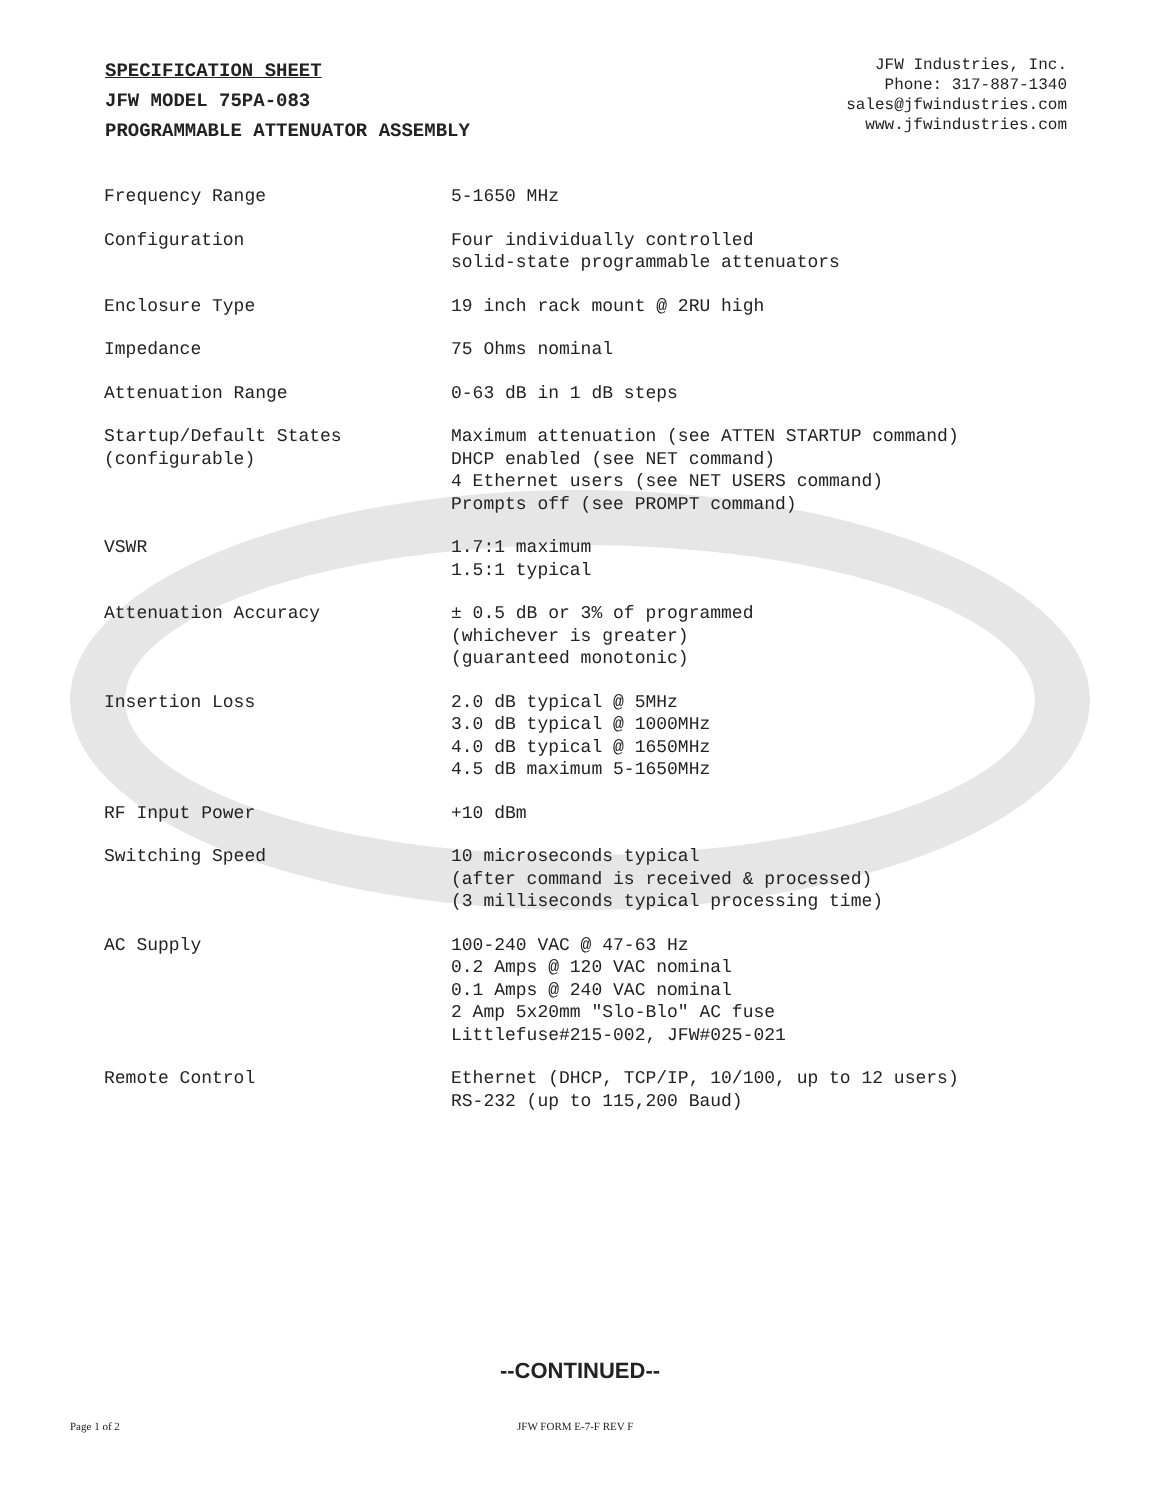SPECIFICATION SHEET
JFW MODEL 75PA-083
PROGRAMMABLE ATTENUATOR ASSEMBLY
JFW Industries, Inc.
Phone: 317-887-1340
sales@jfwindustries.com
www.jfwindustries.com
| Frequency Range | 5-1650 MHz |
| Configuration | Four individually controlled solid-state programmable attenuators |
| Enclosure Type | 19 inch rack mount @ 2RU high |
| Impedance | 75 Ohms nominal |
| Attenuation Range | 0-63 dB in 1 dB steps |
| Startup/Default States (configurable) | Maximum attenuation (see ATTEN STARTUP command) DHCP enabled (see NET command) 4 Ethernet users (see NET USERS command) Prompts off (see PROMPT command) |
| VSWR | 1.7:1 maximum 1.5:1 typical |
| Attenuation Accuracy | ± 0.5 dB or 3% of programmed (whichever is greater) (guaranteed monotonic) |
| Insertion Loss | 2.0 dB typical @ 5MHz 3.0 dB typical @ 1000MHz 4.0 dB typical @ 1650MHz 4.5 dB maximum 5-1650MHz |
| RF Input Power | +10 dBm |
| Switching Speed | 10 microseconds typical (after command is received & processed) (3 milliseconds typical processing time) |
| AC Supply | 100-240 VAC @ 47-63 Hz 0.2 Amps @ 120 VAC nominal 0.1 Amps @ 240 VAC nominal 2 Amp 5x20mm "Slo-Blo" AC fuse Littlefuse#215-002, JFW#025-021 |
| Remote Control | Ethernet (DHCP, TCP/IP, 10/100, up to 12 users) RS-232 (up to 115,200 Baud) |
--CONTINUED--
Page 1 of 2 JFW FORM E-7-F REV F